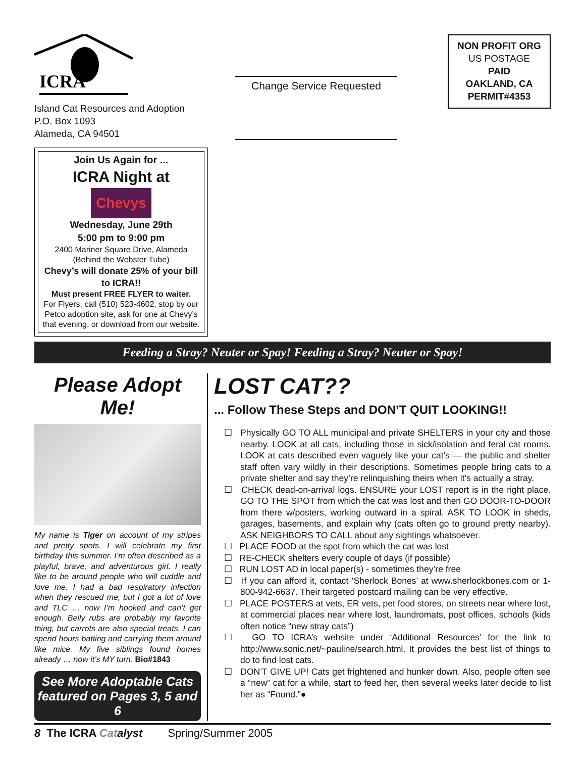ICRA
Island Cat Resources and Adoption
P.O. Box 1093
Alameda, CA 94501
Change Service Requested
NON PROFIT ORG
US POSTAGE
PAID
OAKLAND, CA
PERMIT#4353
Join Us Again for ...
ICRA Night at Chevys
Wednesday, June 29th
5:00 pm to 9:00 pm
2400 Mariner Square Drive, Alameda
(Behind the Webster Tube)
Chevy’s will donate 25% of your bill to ICRA!!
Must present FREE FLYER to waiter.
For Flyers, call (510) 523-4602, stop by our Petco adoption site, ask for one at Chevy’s that evening, or download from our website.
Feeding a Stray? Neuter or Spay! Feeding a Stray? Neuter or Spay!
Please Adopt Me!
My name is Tiger on account of my stripes and pretty spots. I will celebrate my first birthday this summer. I’m often described as a playful, brave, and adventurous girl. I really like to be around people who will cuddle and love me. I had a bad respiratory infection when they rescued me, but I got a lot of love and TLC … now I’m hooked and can’t get enough. Belly rubs are probably my favorite thing, but carrots are also special treats. I can spend hours batting and carrying them around like mice. My five siblings found homes already … now it’s MY turn. Bio#1843
See More Adoptable Cats featured on Pages 3, 5 and 6
LOST CAT??
... Follow These Steps and DON’T QUIT LOOKING!!
☐ Physically GO TO ALL municipal and private SHELTERS in your city and those nearby. LOOK at all cats, including those in sick/isolation and feral cat rooms. LOOK at cats described even vaguely like your cat’s — the public and shelter staff often vary wildly in their descriptions. Sometimes people bring cats to a private shelter and say they’re relinquishing theirs when it’s actually a stray.
☐ CHECK dead-on-arrival logs. ENSURE your LOST report is in the right place. GO TO THE SPOT from which the cat was lost and then GO DOOR-TO-DOOR from there w/posters, working outward in a spiral. ASK TO LOOK in sheds, garages, basements, and explain why (cats often go to ground pretty nearby). ASK NEIGHBORS TO CALL about any sightings whatsoever.
☐ PLACE FOOD at the spot from which the cat was lost
☐ RE-CHECK shelters every couple of days (if possible)
☐ RUN LOST AD in local paper(s) - sometimes they’re free
☐ If you can afford it, contact ‘Sherlock Bones’ at www.sherlockbones.com or 1-800-942-6637. Their targeted postcard mailing can be very effective.
☐ PLACE POSTERS at vets, ER vets, pet food stores, on streets near where lost, at commercial places near where lost, laundromats, post offices, schools (kids often notice “new stray cats”)
☐ GO TO ICRA’s website under ‘Additional Resources’ for the link to http://www.sonic.net/~pauline/search.html. It provides the best list of things to do to find lost cats.
☐ DON’T GIVE UP! Cats get frightened and hunker down. Also, people often see a “new” cat for a while, start to feed her, then several weeks later decide to list her as “Found.”●
8 The ICRA Catalyst Spring/Summer 2005